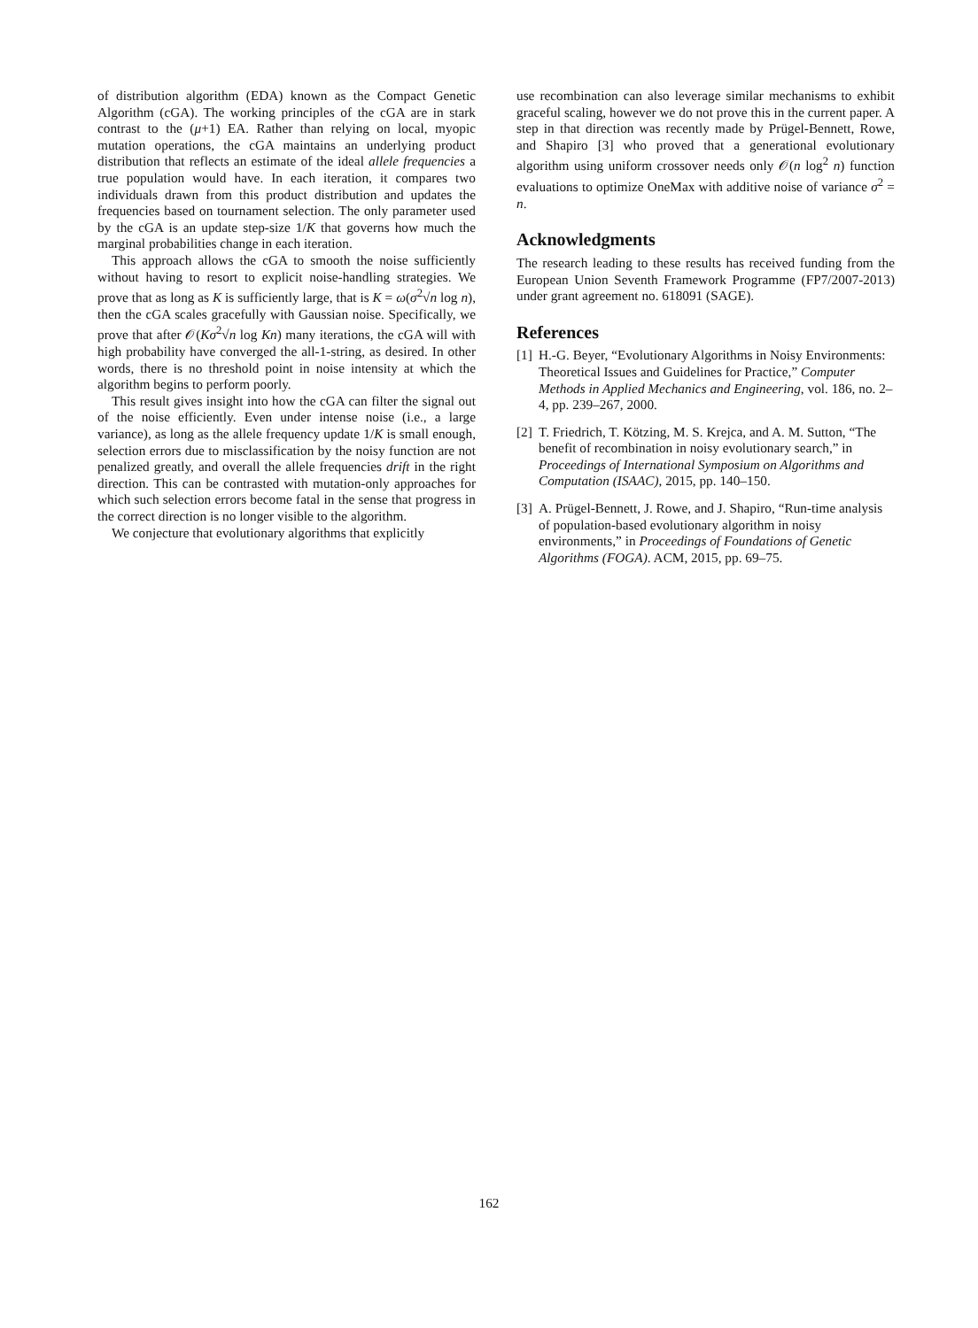of distribution algorithm (EDA) known as the Compact Genetic Algorithm (cGA). The working principles of the cGA are in stark contrast to the (μ+1) EA. Rather than relying on local, myopic mutation operations, the cGA maintains an underlying product distribution that reflects an estimate of the ideal allele frequencies a true population would have. In each iteration, it compares two individuals drawn from this product distribution and updates the frequencies based on tournament selection. The only parameter used by the cGA is an update step-size 1/K that governs how much the marginal probabilities change in each iteration.
This approach allows the cGA to smooth the noise sufficiently without having to resort to explicit noise-handling strategies. We prove that as long as K is sufficiently large, that is K = ω(σ<sup>2</sup>√n log n), then the cGA scales gracefully with Gaussian noise. Specifically, we prove that after 𝒪(Kσ<sup>2</sup>√n log Kn) many iterations, the cGA will with high probability have converged the all-1-string, as desired. In other words, there is no threshold point in noise intensity at which the algorithm begins to perform poorly.
This result gives insight into how the cGA can filter the signal out of the noise efficiently. Even under intense noise (i.e., a large variance), as long as the allele frequency update 1/K is small enough, selection errors due to misclassification by the noisy function are not penalized greatly, and overall the allele frequencies drift in the right direction. This can be contrasted with mutation-only approaches for which such selection errors become fatal in the sense that progress in the correct direction is no longer visible to the algorithm.
We conjecture that evolutionary algorithms that explicitly
use recombination can also leverage similar mechanisms to exhibit graceful scaling, however we do not prove this in the current paper. A step in that direction was recently made by Prügel-Bennett, Rowe, and Shapiro [3] who proved that a generational evolutionary algorithm using uniform crossover needs only 𝒪(n log<sup>2</sup> n) function evaluations to optimize OneMax with additive noise of variance σ<sup>2</sup> = n.
Acknowledgments
The research leading to these results has received funding from the European Union Seventh Framework Programme (FP7/2007-2013) under grant agreement no. 618091 (SAGE).
References
[1] H.-G. Beyer, “Evolutionary Algorithms in Noisy Environments: Theoretical Issues and Guidelines for Practice,” Computer Methods in Applied Mechanics and Engineering, vol. 186, no. 2–4, pp. 239–267, 2000.
[2] T. Friedrich, T. Kötzing, M. S. Krejca, and A. M. Sutton, “The benefit of recombination in noisy evolutionary search,” in Proceedings of International Symposium on Algorithms and Computation (ISAAC), 2015, pp. 140–150.
[3] A. Prügel-Bennett, J. Rowe, and J. Shapiro, “Run-time analysis of population-based evolutionary algorithm in noisy environments,” in Proceedings of Foundations of Genetic Algorithms (FOGA). ACM, 2015, pp. 69–75.
162